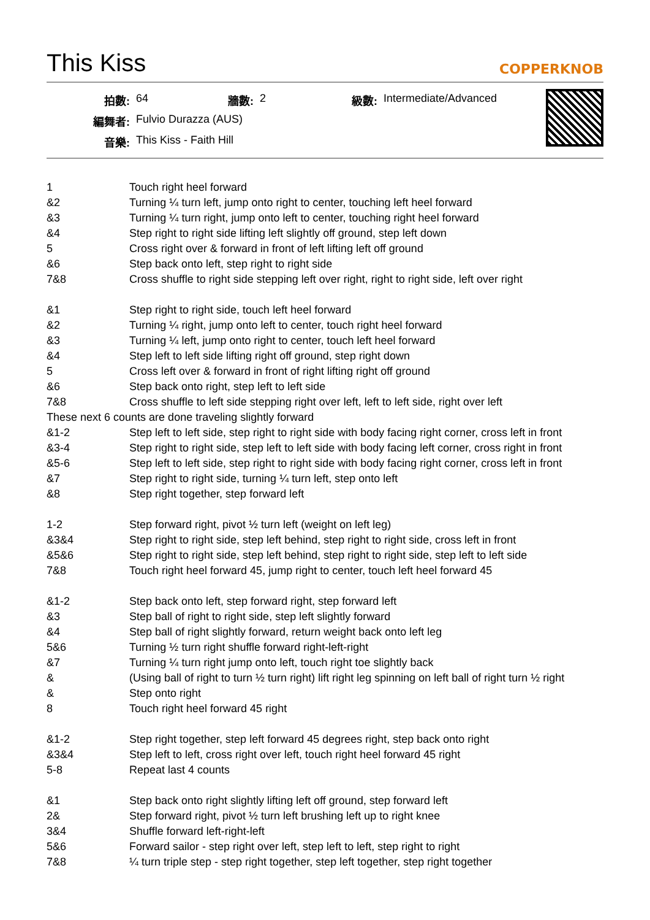This Kiss
COPPERKNOB
| 拍數: | 64 | 牆數: | 2 | 級數: | Intermediate/Advanced |
| 編舞者: | Fulvio Durazza (AUS) | | | | |
| 音樂: | This Kiss - Faith Hill | | | | |
| 1 | Touch right heel forward |
| &2 | Turning ¼ turn left, jump onto right to center, touching left heel forward |
| &3 | Turning ¼ turn right, jump onto left to center, touching right heel forward |
| &4 | Step right to right side lifting left slightly off ground, step left down |
| 5 | Cross right over & forward in front of left lifting left off ground |
| &6 | Step back onto left, step right to right side |
| 7&8 | Cross shuffle to right side stepping left over right, right to right side, left over right |
| &1 | Step right to right side, touch left heel forward |
| &2 | Turning ¼ right, jump onto left to center, touch right heel forward |
| &3 | Turning ¼ left, jump onto right to center, touch left heel forward |
| &4 | Step left to left side lifting right off ground, step right down |
| 5 | Cross left over & forward in front of right lifting right off ground |
| &6 | Step back onto right, step left to left side |
| 7&8 | Cross shuffle to left side stepping right over left, left to left side, right over left |
| These next 6 counts are done traveling slightly forward | |
| &1-2 | Step left to left side, step right to right side with body facing right corner, cross left in front |
| &3-4 | Step right to right side, step left to left side with body facing left corner, cross right in front |
| &5-6 | Step left to left side, step right to right side with body facing right corner, cross left in front |
| &7 | Step right to right side, turning ¼ turn left, step onto left |
| &8 | Step right together, step forward left |
| 1-2 | Step forward right, pivot ½ turn left (weight on left leg) |
| &3&4 | Step right to right side, step left behind, step right to right side, cross left in front |
| &5&6 | Step right to right side, step left behind, step right to right side, step left to left side |
| 7&8 | Touch right heel forward 45, jump right to center, touch left heel forward 45 |
| &1-2 | Step back onto left, step forward right, step forward left |
| &3 | Step ball of right to right side, step left slightly forward |
| &4 | Step ball of right slightly forward, return weight back onto left leg |
| 5&6 | Turning ½ turn right shuffle forward right-left-right |
| &7 | Turning ¼ turn right jump onto left, touch right toe slightly back |
| & | (Using ball of right to turn ½ turn right) lift right leg spinning on left ball of right turn ½ right |
| & | Step onto right |
| 8 | Touch right heel forward 45 right |
| &1-2 | Step right together, step left forward 45 degrees right, step back onto right |
| &3&4 | Step left to left, cross right over left, touch right heel forward 45 right |
| 5-8 | Repeat last 4 counts |
| &1 | Step back onto right slightly lifting left off ground, step forward left |
| 2& | Step forward right, pivot ½ turn left brushing left up to right knee |
| 3&4 | Shuffle forward left-right-left |
| 5&6 | Forward sailor - step right over left, step left to left, step right to right |
| 7&8 | ¼ turn triple step - step right together, step left together, step right together |